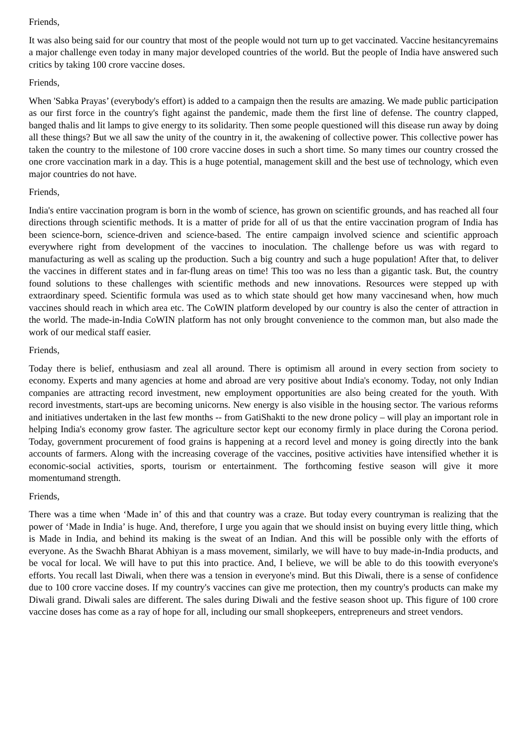Friends,
It was also being said for our country that most of the people would not turn up to get vaccinated. Vaccine hesitancyremains a major challenge even today in many major developed countries of the world. But the people of India have answered such critics by taking 100 crore vaccine doses.
Friends,
When 'Sabka Prayas’ (everybody's effort) is added to a campaign then the results are amazing. We made public participation as our first force in the country's fight against the pandemic, made them the first line of defense. The country clapped, banged thalis and lit lamps to give energy to its solidarity. Then some people questioned will this disease run away by doing all these things? But we all saw the unity of the country in it, the awakening of collective power. This collective power has taken the country to the milestone of 100 crore vaccine doses in such a short time. So many times our country crossed the one crore vaccination mark in a day. This is a huge potential, management skill and the best use of technology, which even major countries do not have.
Friends,
India's entire vaccination program is born in the womb of science, has grown on scientific grounds, and has reached all four directions through scientific methods. It is a matter of pride for all of us that the entire vaccination program of India has been science-born, science-driven and science-based. The entire campaign involved science and scientific approach everywhere right from development of the vaccines to inoculation. The challenge before us was with regard to manufacturing as well as scaling up the production. Such a big country and such a huge population! After that, to deliver the vaccines in different states and in far-flung areas on time! This too was no less than a gigantic task. But, the country found solutions to these challenges with scientific methods and new innovations. Resources were stepped up with extraordinary speed. Scientific formula was used as to which state should get how many vaccinesand when, how much vaccines should reach in which area etc. The CoWIN platform developed by our country is also the center of attraction in the world. The made-in-India CoWIN platform has not only brought convenience to the common man, but also made the work of our medical staff easier.
Friends,
Today there is belief, enthusiasm and zeal all around. There is optimism all around in every section from society to economy. Experts and many agencies at home and abroad are very positive about India's economy. Today, not only Indian companies are attracting record investment, new employment opportunities are also being created for the youth. With record investments, start-ups are becoming unicorns. New energy is also visible in the housing sector. The various reforms and initiatives undertaken in the last few months -- from GatiShakti to the new drone policy – will play an important role in helping India's economy grow faster. The agriculture sector kept our economy firmly in place during the Corona period. Today, government procurement of food grains is happening at a record level and money is going directly into the bank accounts of farmers. Along with the increasing coverage of the vaccines, positive activities have intensified whether it is economic-social activities, sports, tourism or entertainment. The forthcoming festive season will give it more momentumand strength.
Friends,
There was a time when ‘Made in’ of this and that country was a craze. But today every countryman is realizing that the power of ‘Made in India’ is huge. And, therefore, I urge you again that we should insist on buying every little thing, which is Made in India, and behind its making is the sweat of an Indian. And this will be possible only with the efforts of everyone. As the Swachh Bharat Abhiyan is a mass movement, similarly, we will have to buy made-in-India products, and be vocal for local. We will have to put this into practice. And, I believe, we will be able to do this toowith everyone's efforts. You recall last Diwali, when there was a tension in everyone's mind. But this Diwali, there is a sense of confidence due to 100 crore vaccine doses. If my country's vaccines can give me protection, then my country's products can make my Diwali grand. Diwali sales are different. The sales during Diwali and the festive season shoot up. This figure of 100 crore vaccine doses has come as a ray of hope for all, including our small shopkeepers, entrepreneurs and street vendors.